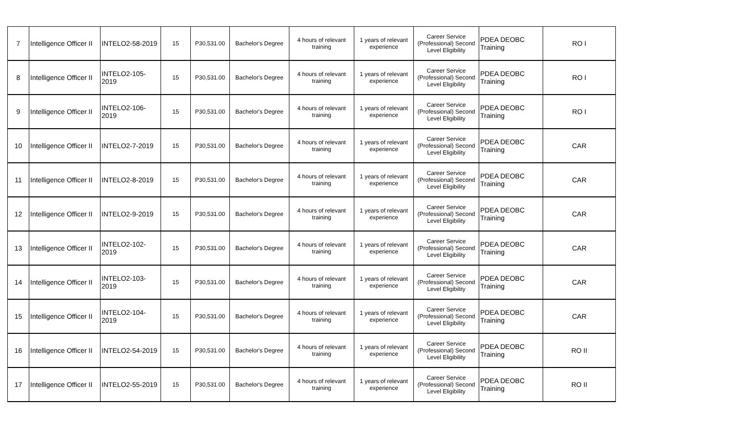| 7 | Intelligence Officer II | INTELO2-58-2019 | 15 | P30,531.00 | Bachelor's Degree | 4 hours of relevant training | 1 years of relevant experience | Career Service (Professional) Second Level Eligibility | PDEA DEOBC Training | RO I |
| 8 | Intelligence Officer II | INTELO2-105-2019 | 15 | P30,531.00 | Bachelor's Degree | 4 hours of relevant training | 1 years of relevant experience | Career Service (Professional) Second Level Eligibility | PDEA DEOBC Training | RO I |
| 9 | Intelligence Officer II | INTELO2-106-2019 | 15 | P30,531.00 | Bachelor's Degree | 4 hours of relevant training | 1 years of relevant experience | Career Service (Professional) Second Level Eligibility | PDEA DEOBC Training | RO I |
| 10 | Intelligence Officer II | INTELO2-7-2019 | 15 | P30,531.00 | Bachelor's Degree | 4 hours of relevant training | 1 years of relevant experience | Career Service (Professional) Second Level Eligibility | PDEA DEOBC Training | CAR |
| 11 | Intelligence Officer II | INTELO2-8-2019 | 15 | P30,531.00 | Bachelor's Degree | 4 hours of relevant training | 1 years of relevant experience | Career Service (Professional) Second Level Eligibility | PDEA DEOBC Training | CAR |
| 12 | Intelligence Officer II | INTELO2-9-2019 | 15 | P30,531.00 | Bachelor's Degree | 4 hours of relevant training | 1 years of relevant experience | Career Service (Professional) Second Level Eligibility | PDEA DEOBC Training | CAR |
| 13 | Intelligence Officer II | INTELO2-102-2019 | 15 | P30,531.00 | Bachelor's Degree | 4 hours of relevant training | 1 years of relevant experience | Career Service (Professional) Second Level Eligibility | PDEA DEOBC Training | CAR |
| 14 | Intelligence Officer II | INTELO2-103-2019 | 15 | P30,531.00 | Bachelor's Degree | 4 hours of relevant training | 1 years of relevant experience | Career Service (Professional) Second Level Eligibility | PDEA DEOBC Training | CAR |
| 15 | Intelligence Officer II | INTELO2-104-2019 | 15 | P30,531.00 | Bachelor's Degree | 4 hours of relevant training | 1 years of relevant experience | Career Service (Professional) Second Level Eligibility | PDEA DEOBC Training | CAR |
| 16 | Intelligence Officer II | INTELO2-54-2019 | 15 | P30,531.00 | Bachelor's Degree | 4 hours of relevant training | 1 years of relevant experience | Career Service (Professional) Second Level Eligibility | PDEA DEOBC Training | RO II |
| 17 | Intelligence Officer II | INTELO2-55-2019 | 15 | P30,531.00 | Bachelor's Degree | 4 hours of relevant training | 1 years of relevant experience | Career Service (Professional) Second Level Eligibility | PDEA DEOBC Training | RO II |